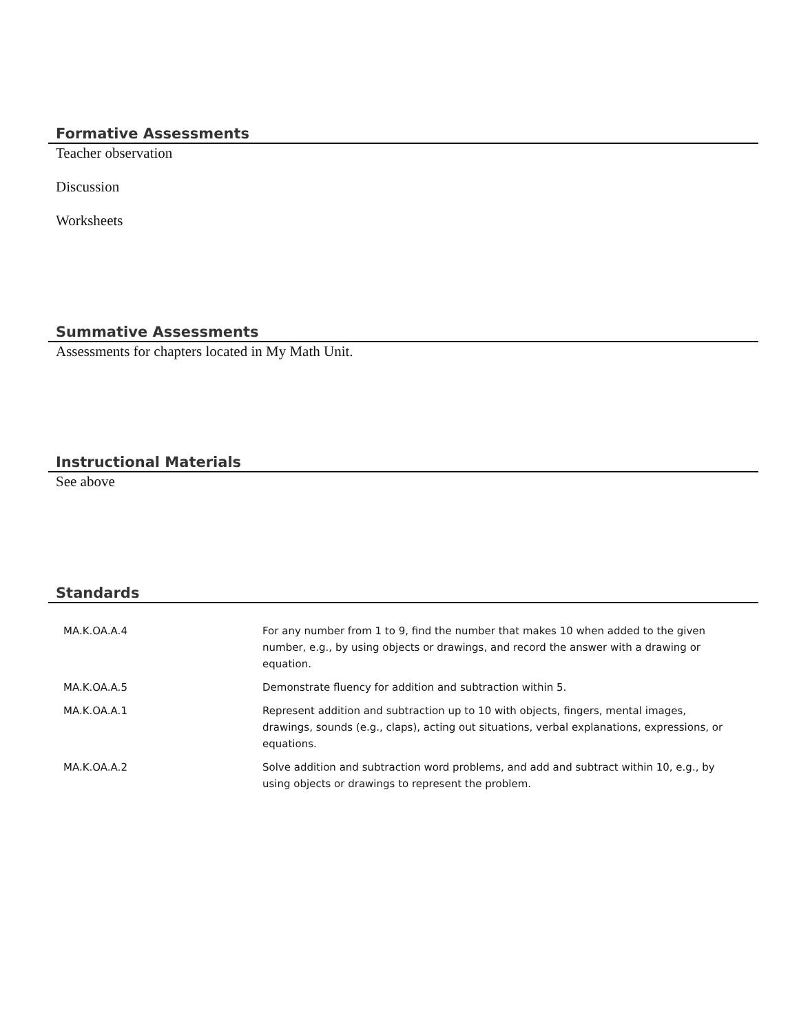Formative Assessments
Teacher observation
Discussion
Worksheets
Summative Assessments
Assessments for chapters located in My Math Unit.
Instructional Materials
See above
Standards
| MA.K.OA.A.4 | For any number from 1 to 9, find the number that makes 10 when added to the given number, e.g., by using objects or drawings, and record the answer with a drawing or equation. |
| MA.K.OA.A.5 | Demonstrate fluency for addition and subtraction within 5. |
| MA.K.OA.A.1 | Represent addition and subtraction up to 10 with objects, fingers, mental images, drawings, sounds (e.g., claps), acting out situations, verbal explanations, expressions, or equations. |
| MA.K.OA.A.2 | Solve addition and subtraction word problems, and add and subtract within 10, e.g., by using objects or drawings to represent the problem. |